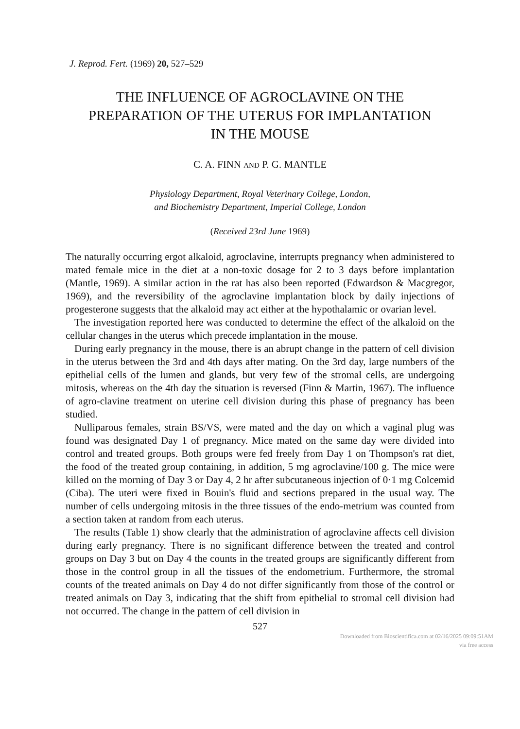J. Reprod. Fert. (1969) 20, 527–529
THE INFLUENCE OF AGROCLAVINE ON THE
PREPARATION OF THE UTERUS FOR IMPLANTATION
IN THE MOUSE
C. A. FINN AND P. G. MANTLE
Physiology Department, Royal Veterinary College, London,
and Biochemistry Department, Imperial College, London
(Received 23rd June 1969)
The naturally occurring ergot alkaloid, agroclavine, interrupts pregnancy when administered to mated female mice in the diet at a non-toxic dosage for 2 to 3 days before implantation (Mantle, 1969). A similar action in the rat has also been reported (Edwardson & Macgregor, 1969), and the reversibility of the agroclavine implantation block by daily injections of progesterone suggests that the alkaloid may act either at the hypothalamic or ovarian level.
The investigation reported here was conducted to determine the effect of the alkaloid on the cellular changes in the uterus which precede implantation in the mouse.
During early pregnancy in the mouse, there is an abrupt change in the pattern of cell division in the uterus between the 3rd and 4th days after mating. On the 3rd day, large numbers of the epithelial cells of the lumen and glands, but very few of the stromal cells, are undergoing mitosis, whereas on the 4th day the situation is reversed (Finn & Martin, 1967). The influence of agro-clavine treatment on uterine cell division during this phase of pregnancy has been studied.
Nulliparous females, strain BS/VS, were mated and the day on which a vaginal plug was found was designated Day 1 of pregnancy. Mice mated on the same day were divided into control and treated groups. Both groups were fed freely from Day 1 on Thompson's rat diet, the food of the treated group containing, in addition, 5 mg agroclavine/100 g. The mice were killed on the morning of Day 3 or Day 4, 2 hr after subcutaneous injection of 0·1 mg Colcemid (Ciba). The uteri were fixed in Bouin's fluid and sections prepared in the usual way. The number of cells undergoing mitosis in the three tissues of the endo-metrium was counted from a section taken at random from each uterus.
The results (Table 1) show clearly that the administration of agroclavine affects cell division during early pregnancy. There is no significant difference between the treated and control groups on Day 3 but on Day 4 the counts in the treated groups are significantly different from those in the control group in all the tissues of the endometrium. Furthermore, the stromal counts of the treated animals on Day 4 do not differ significantly from those of the control or treated animals on Day 3, indicating that the shift from epithelial to stromal cell division had not occurred. The change in the pattern of cell division in
527
Downloaded from Bioscientifica.com at 02/16/2025 09:09:51AM
via free access